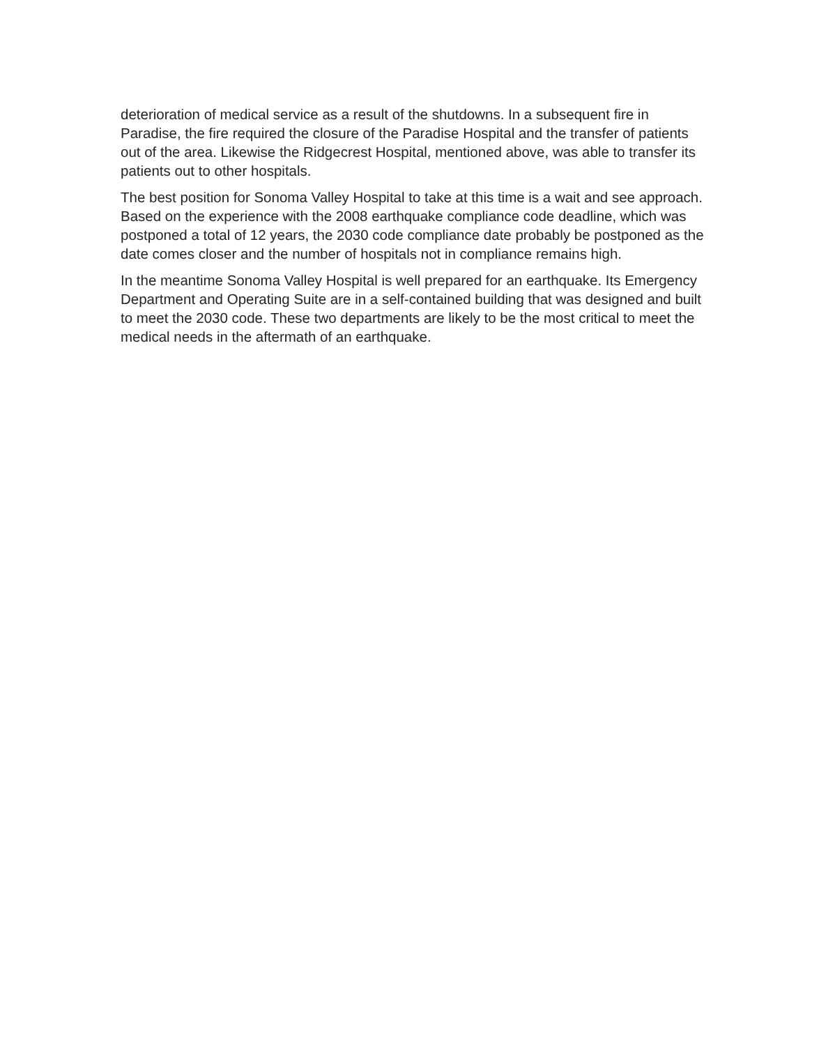deterioration of medical service as a result of the shutdowns. In a subsequent fire in Paradise, the fire required the closure of the Paradise Hospital and the transfer of patients out of the area. Likewise the Ridgecrest Hospital, mentioned above, was able to transfer its patients out to other hospitals.
The best position for Sonoma Valley Hospital to take at this time is a wait and see approach. Based on the experience with the 2008 earthquake compliance code deadline, which was postponed a total of 12 years, the 2030 code compliance date probably be postponed as the date comes closer and the number of hospitals not in compliance remains high.
In the meantime Sonoma Valley Hospital is well prepared for an earthquake. Its Emergency Department and Operating Suite are in a self-contained building that was designed and built to meet the 2030 code. These two departments are likely to be the most critical to meet the medical needs in the aftermath of an earthquake.